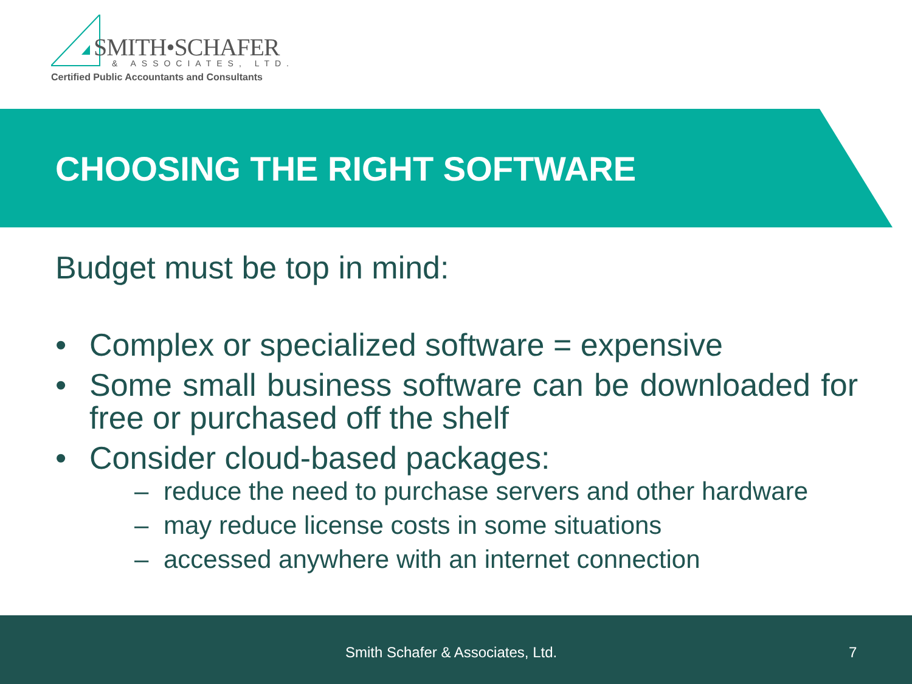SMITH•SCHAFER
& ASSOCIATES, LTD.
Certified Public Accountants and Consultants
CHOOSING THE RIGHT SOFTWARE
Budget must be top in mind:
• Complex or specialized software = expensive
• Some small business software can be downloaded for free or purchased off the shelf
• Consider cloud-based packages:
– reduce the need to purchase servers and other hardware
– may reduce license costs in some situations
– accessed anywhere with an internet connection
Smith Schafer & Associates, Ltd. 7